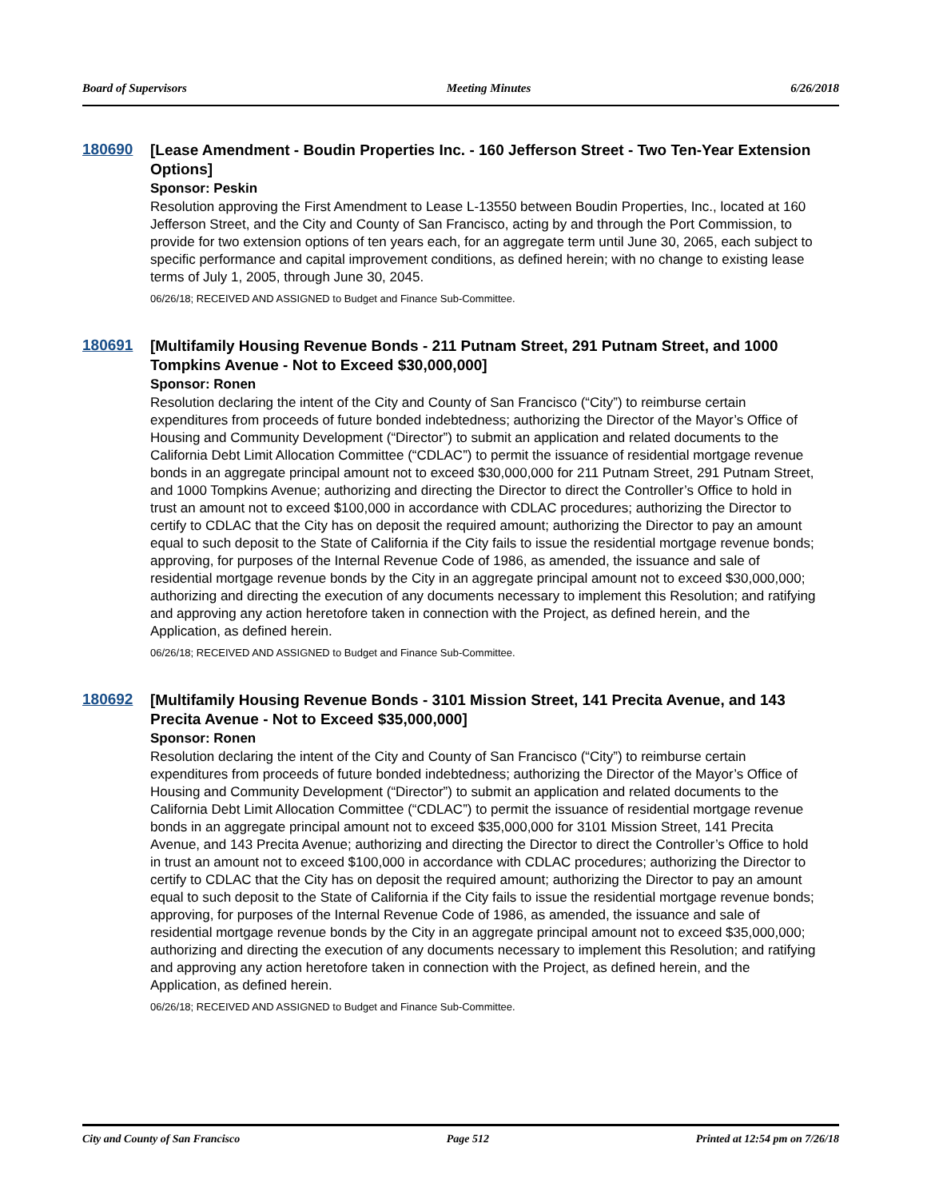Board of Supervisors Meeting Minutes 6/26/2018
180690
[Lease Amendment - Boudin Properties Inc. - 160 Jefferson Street - Two Ten-Year Extension Options]
Sponsor: Peskin
Resolution approving the First Amendment to Lease L-13550 between Boudin Properties, Inc., located at 160 Jefferson Street, and the City and County of San Francisco, acting by and through the Port Commission, to provide for two extension options of ten years each, for an aggregate term until June 30, 2065, each subject to specific performance and capital improvement conditions, as defined herein; with no change to existing lease terms of July 1, 2005, through June 30, 2045.
06/26/18; RECEIVED AND ASSIGNED to Budget and Finance Sub-Committee.
180691
[Multifamily Housing Revenue Bonds - 211 Putnam Street, 291 Putnam Street, and 1000 Tompkins Avenue - Not to Exceed $30,000,000]
Sponsor: Ronen
Resolution declaring the intent of the City and County of San Francisco (“City”) to reimburse certain expenditures from proceeds of future bonded indebtedness; authorizing the Director of the Mayor’s Office of Housing and Community Development (“Director”) to submit an application and related documents to the California Debt Limit Allocation Committee (“CDLAC”) to permit the issuance of residential mortgage revenue bonds in an aggregate principal amount not to exceed $30,000,000 for 211 Putnam Street, 291 Putnam Street, and 1000 Tompkins Avenue; authorizing and directing the Director to direct the Controller’s Office to hold in trust an amount not to exceed $100,000 in accordance with CDLAC procedures; authorizing the Director to certify to CDLAC that the City has on deposit the required amount; authorizing the Director to pay an amount equal to such deposit to the State of California if the City fails to issue the residential mortgage revenue bonds; approving, for purposes of the Internal Revenue Code of 1986, as amended, the issuance and sale of residential mortgage revenue bonds by the City in an aggregate principal amount not to exceed $30,000,000; authorizing and directing the execution of any documents necessary to implement this Resolution; and ratifying and approving any action heretofore taken in connection with the Project, as defined herein, and the Application, as defined herein.
06/26/18; RECEIVED AND ASSIGNED to Budget and Finance Sub-Committee.
180692
[Multifamily Housing Revenue Bonds - 3101 Mission Street, 141 Precita Avenue, and 143 Precita Avenue - Not to Exceed $35,000,000]
Sponsor: Ronen
Resolution declaring the intent of the City and County of San Francisco (“City”) to reimburse certain expenditures from proceeds of future bonded indebtedness; authorizing the Director of the Mayor’s Office of Housing and Community Development (“Director”) to submit an application and related documents to the California Debt Limit Allocation Committee (“CDLAC”) to permit the issuance of residential mortgage revenue bonds in an aggregate principal amount not to exceed $35,000,000 for 3101 Mission Street, 141 Precita Avenue, and 143 Precita Avenue; authorizing and directing the Director to direct the Controller’s Office to hold in trust an amount not to exceed $100,000 in accordance with CDLAC procedures; authorizing the Director to certify to CDLAC that the City has on deposit the required amount; authorizing the Director to pay an amount equal to such deposit to the State of California if the City fails to issue the residential mortgage revenue bonds; approving, for purposes of the Internal Revenue Code of 1986, as amended, the issuance and sale of residential mortgage revenue bonds by the City in an aggregate principal amount not to exceed $35,000,000; authorizing and directing the execution of any documents necessary to implement this Resolution; and ratifying and approving any action heretofore taken in connection with the Project, as defined herein, and the Application, as defined herein.
06/26/18; RECEIVED AND ASSIGNED to Budget and Finance Sub-Committee.
City and County of San Francisco Page 512 Printed at 12:54 pm on 7/26/18